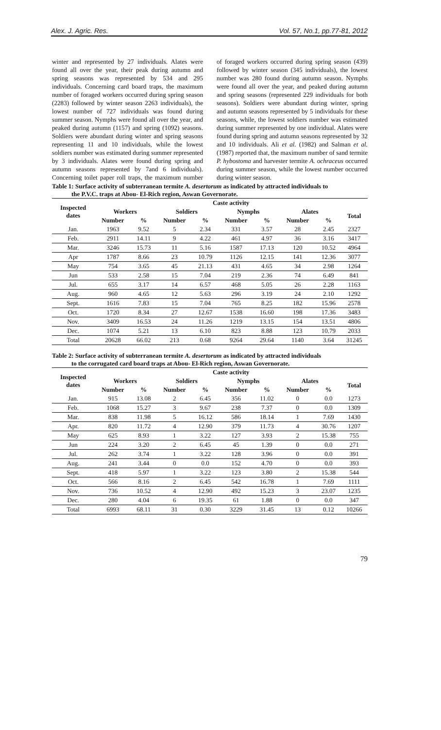Alex. J. Agric. Res. Vol. 57, No.1, pp.77-81, 2012
winter and represented by 27 individuals. Alates were found all over the year, their peak during autumn and spring seasons was represented by 534 and 295 individuals. Concerning card board traps, the maximum number of foraged workers occurred during spring season (2283) followed by winter season 2263 individuals), the lowest number of 727 individuals was found during summer season. Nymphs were found all over the year, and peaked during autumn (1157) and spring (1092) seasons. Soldiers were abundant during winter and spring seasons representing 11 and 10 individuals, while the lowest soldiers number was estimated during summer represented by 3 individuals. Alates were found during spring and autumn seasons represented by 7and 6 individuals). Concerning toilet paper roll traps, the maximum number of foraged workers occurred during spring season (439) followed by winter season (345 individuals), the lowest number was 280 found during autumn season. Nymphs were found all over the year, and peaked during autumn and spring seasons (represented 229 individuals for both seasons). Soldiers were abundant during winter, spring and autumn seasons represented by 5 individuals for these seasons, while, the lowest soldiers number was estimated during summer represented by one individual. Alates were found during spring and autumn seasons represented by 32 and 10 individuals. Ali et al. (1982) and Salman et al. (1987) reported that, the maximum number of sand termite P. hybostoma and harvester termite A. ochraceus occurred during summer season, while the lowest number occurred during winter season.
Table 1: Surface activity of subterranean termite A. desertorum as indicated by attracted individuals to
the P.V.C. traps at Abou- El-Rich region, Aswan Governorate.
| Inspected dates | Caste activity | | | | | | | | |
| --- | --- | --- | --- | --- | --- | --- | --- | --- | --- |
| | Workers | | Soldiers | | Nymphs | | Alates | | Total |
| | Number | % | Number | % | Number | % | Number | % | |
| Jan. | 1963 | 9.52 | 5 | 2.34 | 331 | 3.57 | 28 | 2.45 | 2327 |
| Feb. | 2911 | 14.11 | 9 | 4.22 | 461 | 4.97 | 36 | 3.16 | 3417 |
| Mar. | 3246 | 15.73 | 11 | 5.16 | 1587 | 17.13 | 120 | 10.52 | 4964 |
| Apr | 1787 | 8.66 | 23 | 10.79 | 1126 | 12.15 | 141 | 12.36 | 3077 |
| May | 754 | 3.65 | 45 | 21.13 | 431 | 4.65 | 34 | 2.98 | 1264 |
| Jun | 533 | 2.58 | 15 | 7.04 | 219 | 2.36 | 74 | 6.49 | 841 |
| Jul. | 655 | 3.17 | 14 | 6.57 | 468 | 5.05 | 26 | 2.28 | 1163 |
| Aug. | 960 | 4.65 | 12 | 5.63 | 296 | 3.19 | 24 | 2.10 | 1292 |
| Sept. | 1616 | 7.83 | 15 | 7.04 | 765 | 8.25 | 182 | 15.96 | 2578 |
| Oct. | 1720 | 8.34 | 27 | 12.67 | 1538 | 16.60 | 198 | 17.36 | 3483 |
| Nov. | 3409 | 16.53 | 24 | 11.26 | 1219 | 13.15 | 154 | 13.51 | 4806 |
| Dec. | 1074 | 5.21 | 13 | 6.10 | 823 | 8.88 | 123 | 10.79 | 2033 |
| Total | 20628 | 66.02 | 213 | 0.68 | 9264 | 29.64 | 1140 | 3.64 | 31245 |
Table 2: Surface activity of subterranean termite A. desertorum as indicated by attracted individuals
to the corrugated card board traps at Abou- El-Rich region, Aswan Governorate.
| Inspected dates | Caste activity | | | | | | | | |
| --- | --- | --- | --- | --- | --- | --- | --- | --- | --- |
| | Workers | | Soldiers | | Nymphs | | Alates | | Total |
| | Number | % | Number | % | Number | % | Number | % | |
| Jan. | 915 | 13.08 | 2 | 6.45 | 356 | 11.02 | 0 | 0.0 | 1273 |
| Feb. | 1068 | 15.27 | 3 | 9.67 | 238 | 7.37 | 0 | 0.0 | 1309 |
| Mar. | 838 | 11.98 | 5 | 16.12 | 586 | 18.14 | 1 | 7.69 | 1430 |
| Apr. | 820 | 11.72 | 4 | 12.90 | 379 | 11.73 | 4 | 30.76 | 1207 |
| May | 625 | 8.93 | 1 | 3.22 | 127 | 3.93 | 2 | 15.38 | 755 |
| Jun | 224 | 3.20 | 2 | 6.45 | 45 | 1.39 | 0 | 0.0 | 271 |
| Jul. | 262 | 3.74 | 1 | 3.22 | 128 | 3.96 | 0 | 0.0 | 391 |
| Aug. | 241 | 3.44 | 0 | 0.0 | 152 | 4.70 | 0 | 0.0 | 393 |
| Sept. | 418 | 5.97 | 1 | 3.22 | 123 | 3.80 | 2 | 15.38 | 544 |
| Oct. | 566 | 8.16 | 2 | 6.45 | 542 | 16.78 | 1 | 7.69 | 1111 |
| Nov. | 736 | 10.52 | 4 | 12.90 | 492 | 15.23 | 3 | 23.07 | 1235 |
| Dec. | 280 | 4.04 | 6 | 19.35 | 61 | 1.88 | 0 | 0.0 | 347 |
| Total | 6993 | 68.11 | 31 | 0.30 | 3229 | 31.45 | 13 | 0.12 | 10266 |
79